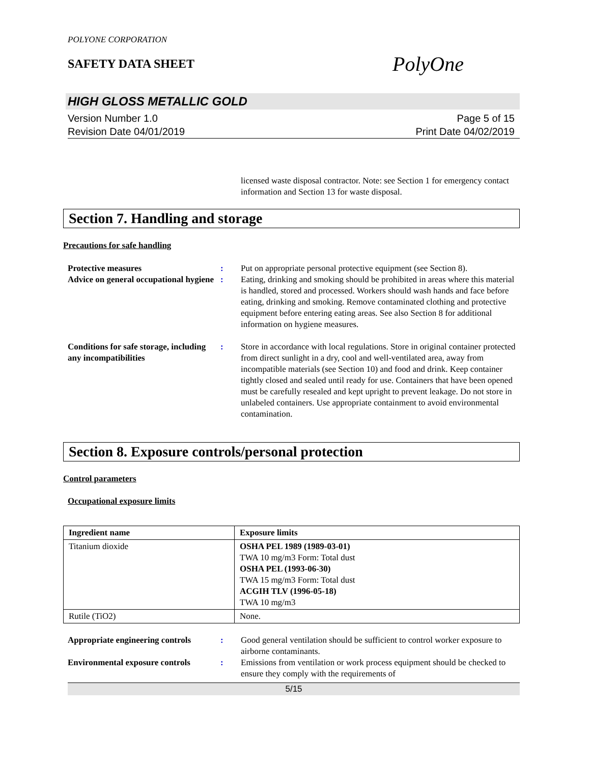POLYONE CORPORATION
SAFETY DATA SHEET
PolyOne
HIGH GLOSS METALLIC GOLD
Version Number 1.0
Revision Date 04/01/2019
Page 5 of 15
Print Date 04/02/2019
licensed waste disposal contractor. Note: see Section 1 for emergency contact information and Section 13 for waste disposal.
Section 7. Handling and storage
Precautions for safe handling
Protective measures : Put on appropriate personal protective equipment (see Section 8).
Advice on general occupational hygiene
: Eating, drinking and smoking should be prohibited in areas where this material is handled, stored and processed. Workers should wash hands and face before eating, drinking and smoking. Remove contaminated clothing and protective equipment before entering eating areas. See also Section 8 for additional information on hygiene measures.
Conditions for safe storage, including any incompatibilities
: Store in accordance with local regulations. Store in original container protected from direct sunlight in a dry, cool and well-ventilated area, away from incompatible materials (see Section 10) and food and drink. Keep container tightly closed and sealed until ready for use. Containers that have been opened must be carefully resealed and kept upright to prevent leakage. Do not store in unlabeled containers. Use appropriate containment to avoid environmental contamination.
Section 8. Exposure controls/personal protection
Control parameters
Occupational exposure limits
| Ingredient name | Exposure limits |
| --- | --- |
| Titanium dioxide | OSHA PEL 1989 (1989-03-01) TWA 10 mg/m3 Form: Total dust OSHA PEL (1993-06-30) TWA 15 mg/m3 Form: Total dust ACGIH TLV (1996-05-18) TWA 10 mg/m3 |
| Rutile (TiO2) | None. |
Appropriate engineering controls
: Good general ventilation should be sufficient to control worker exposure to airborne contaminants.
Environmental exposure controls
: Emissions from ventilation or work process equipment should be checked to ensure they comply with the requirements of
5/15